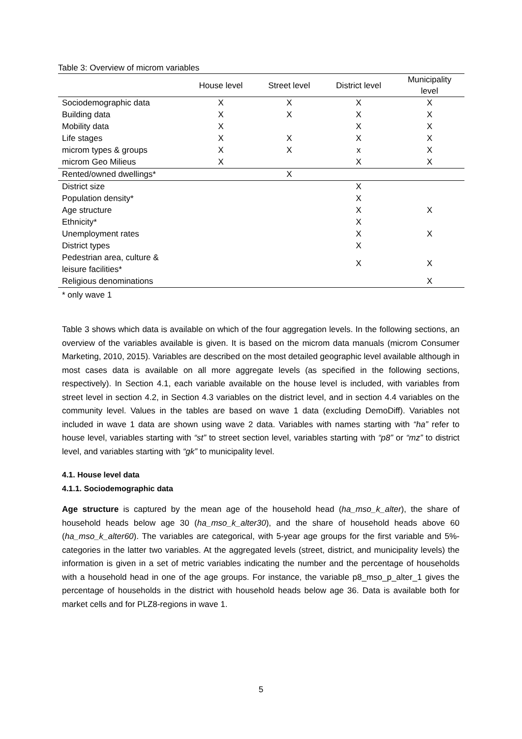Table 3: Overview of microm variables
| | House level | Street level | District level | Municipality level |
| --- | --- | --- | --- | --- |
| Sociodemographic data | X | X | X | X |
| Building data | X | X | X | X |
| Mobility data | X | | X | X |
| Life stages | X | X | X | X |
| microm types & groups | X | X | x | X |
| microm Geo Milieus | X | | X | X |
| Rented/owned dwellings* | | X | | |
| District size | | | X | |
| Population density* | | | X | |
| Age structure | | | X | X |
| Ethnicity* | | | X | |
| Unemployment rates | | | X | X |
| District types | | | X | |
| Pedestrian area, culture & leisure facilities* | | | X | X |
| Religious denominations | | | | X |
* only wave 1
Table 3 shows which data is available on which of the four aggregation levels. In the following sections, an overview of the variables available is given. It is based on the microm data manuals (microm Consumer Marketing, 2010, 2015). Variables are described on the most detailed geographic level available although in most cases data is available on all more aggregate levels (as specified in the following sections, respectively). In Section 4.1, each variable available on the house level is included, with variables from street level in section 4.2, in Section 4.3 variables on the district level, and in section 4.4 variables on the community level. Values in the tables are based on wave 1 data (excluding DemoDiff). Variables not included in wave 1 data are shown using wave 2 data. Variables with names starting with “ha” refer to house level, variables starting with “st” to street section level, variables starting with “p8” or “mz” to district level, and variables starting with “gk” to municipality level.
4.1. House level data
4.1.1. Sociodemographic data
Age structure is captured by the mean age of the household head (ha_mso_k_alter), the share of household heads below age 30 (ha_mso_k_alter30), and the share of household heads above 60 (ha_mso_k_alter60). The variables are categorical, with 5-year age groups for the first variable and 5%-categories in the latter two variables. At the aggregated levels (street, district, and municipality levels) the information is given in a set of metric variables indicating the number and the percentage of households with a household head in one of the age groups. For instance, the variable p8_mso_p_alter_1 gives the percentage of households in the district with household heads below age 36. Data is available both for market cells and for PLZ8-regions in wave 1.
5